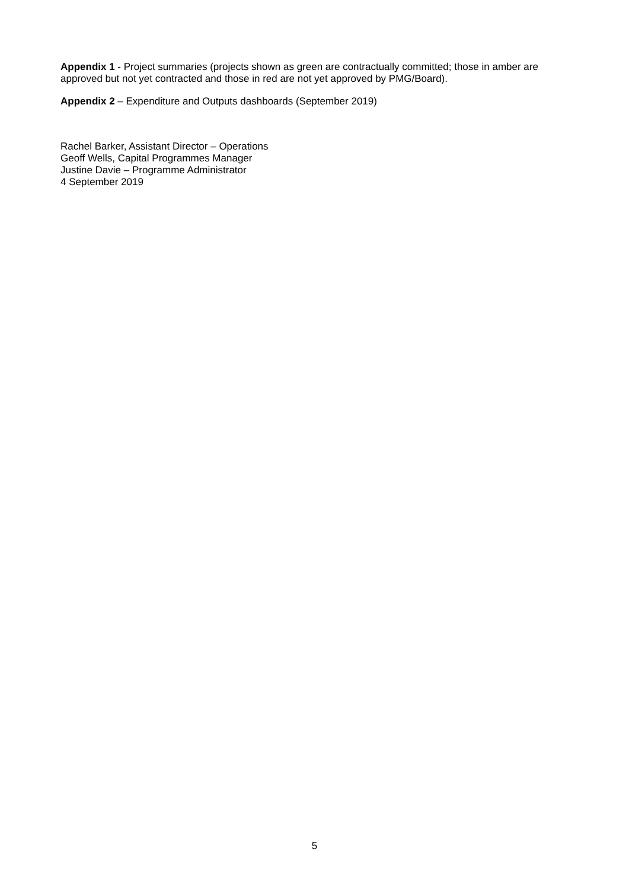Appendix 1 - Project summaries (projects shown as green are contractually committed; those in amber are approved but not yet contracted and those in red are not yet approved by PMG/Board).
Appendix 2 – Expenditure and Outputs dashboards (September 2019)
Rachel Barker, Assistant Director – Operations
Geoff Wells, Capital Programmes Manager
Justine Davie – Programme Administrator
4 September 2019
5